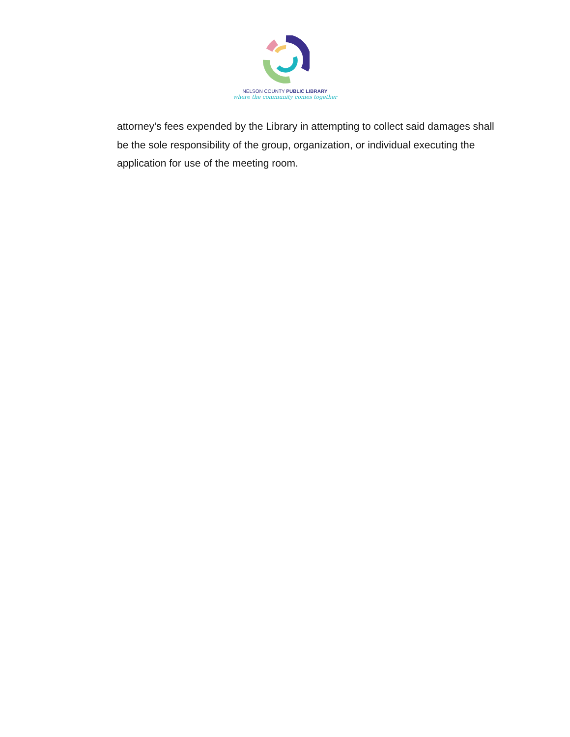NELSON COUNTY PUBLIC LIBRARY
where the community comes together
attorney’s fees expended by the Library in attempting to collect said damages shall be the sole responsibility of the group, organization, or individual executing the application for use of the meeting room.